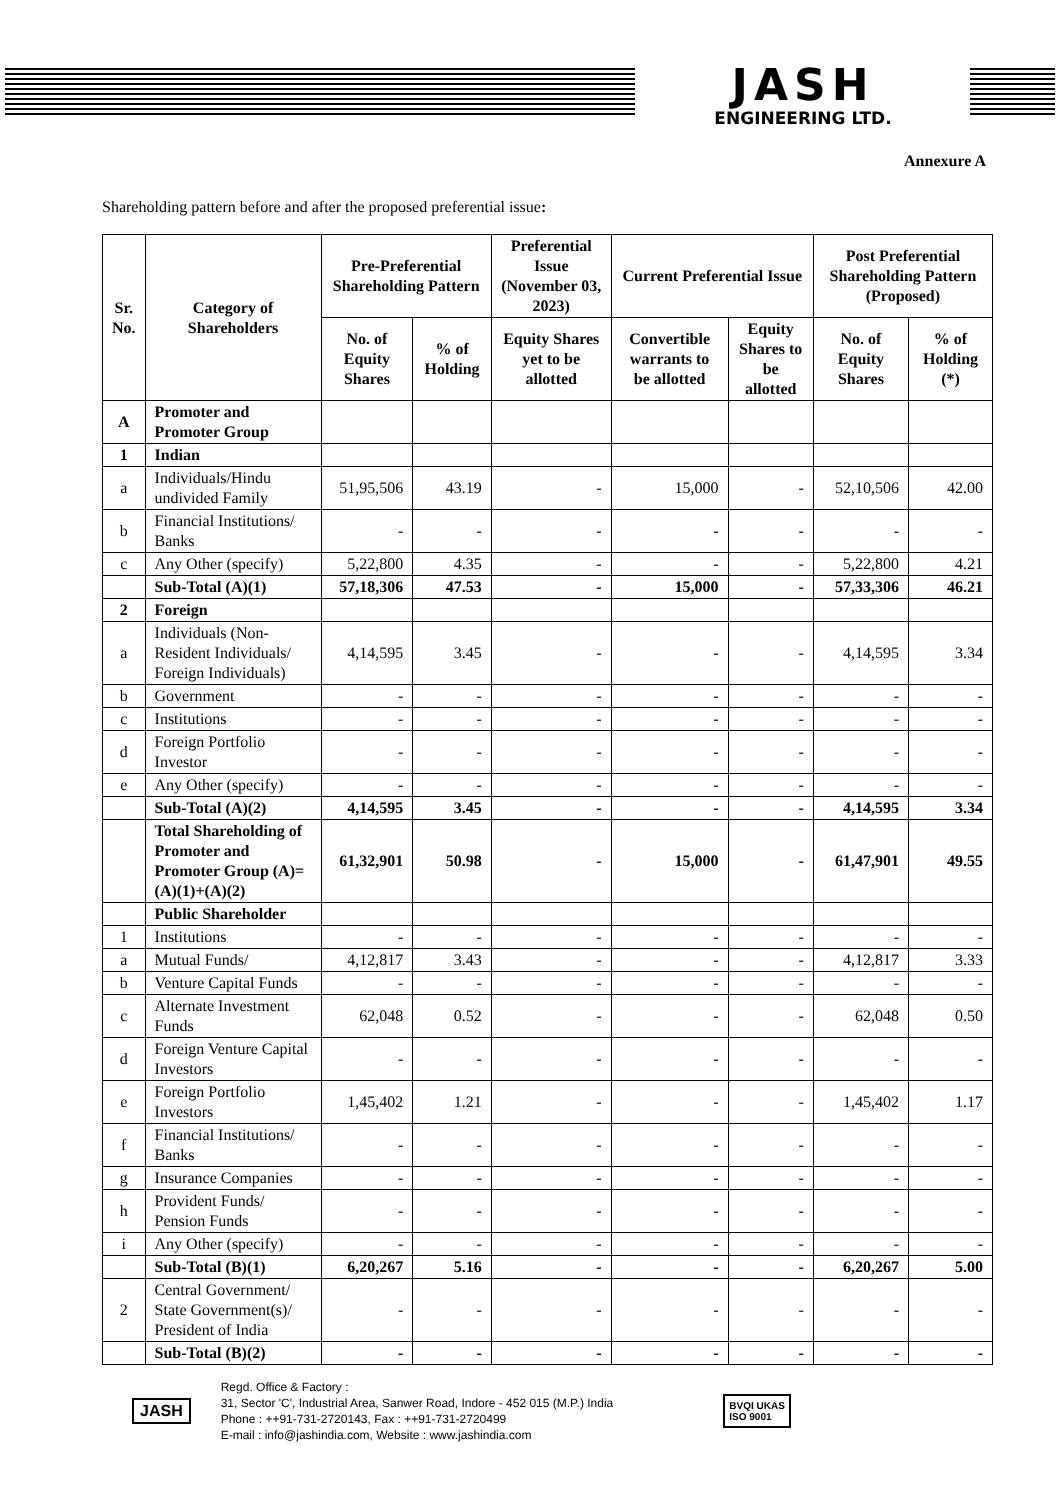JASH
ENGINEERING LTD.
Annexure A
Shareholding pattern before and after the proposed preferential issue:
| Sr. No. | Category of Shareholders | Pre-Preferential Shareholding Pattern | | Preferential Issue (November 03, 2023) | Current Preferential Issue | | Post Preferential Shareholding Pattern (Proposed) | |
| --- | --- | --- | --- | --- | --- | --- | --- | --- |
| | | No. of Equity Shares | % of Holding | Equity Shares yet to be allotted | Convertible warrants to be allotted | Equity Shares to be allotted | No. of Equity Shares | % of Holding (*) |
| A | Promoter and Promoter Group | | | | | | | |
| 1 | Indian | | | | | | | |
| a | Individuals/Hindu undivided Family | 51,95,506 | 43.19 | - | 15,000 | - | 52,10,506 | 42.00 |
| b | Financial Institutions/ Banks | - | - | - | - | - | - | - |
| c | Any Other (specify) | 5,22,800 | 4.35 | - | - | - | 5,22,800 | 4.21 |
| | Sub-Total (A)(1) | 57,18,306 | 47.53 | - | 15,000 | - | 57,33,306 | 46.21 |
| 2 | Foreign | | | | | | | |
| a | Individuals (Non-Resident Individuals/ Foreign Individuals) | 4,14,595 | 3.45 | - | - | - | 4,14,595 | 3.34 |
| b | Government | - | - | - | - | - | - | - |
| c | Institutions | - | - | - | - | - | - | - |
| d | Foreign Portfolio Investor | - | - | - | - | - | - | - |
| e | Any Other (specify) | - | - | - | - | - | - | - |
| | Sub-Total (A)(2) | 4,14,595 | 3.45 | - | - | - | 4,14,595 | 3.34 |
| | Total Shareholding of Promoter and Promoter Group (A)= (A)(1)+(A)(2) | 61,32,901 | 50.98 | - | 15,000 | - | 61,47,901 | 49.55 |
| | Public Shareholder | | | | | | | |
| 1 | Institutions | - | - | - | - | - | - | - |
| a | Mutual Funds/ | 4,12,817 | 3.43 | - | - | - | 4,12,817 | 3.33 |
| b | Venture Capital Funds | - | - | - | - | - | - | - |
| c | Alternate Investment Funds | 62,048 | 0.52 | - | - | - | 62,048 | 0.50 |
| d | Foreign Venture Capital Investors | - | - | - | - | - | - | - |
| e | Foreign Portfolio Investors | 1,45,402 | 1.21 | - | - | - | 1,45,402 | 1.17 |
| f | Financial Institutions/ Banks | - | - | - | - | - | - | - |
| g | Insurance Companies | - | - | - | - | - | - | - |
| h | Provident Funds/ Pension Funds | - | - | - | - | - | - | - |
| i | Any Other (specify) | - | - | - | - | - | - | - |
| | Sub-Total (B)(1) | 6,20,267 | 5.16 | - | - | - | 6,20,267 | 5.00 |
| 2 | Central Government/ State Government(s)/ President of India | - | - | - | - | - | - | - |
| | Sub-Total (B)(2) | - | - | - | - | - | - | - |
JASH
Regd. Office & Factory :
31, Sector 'C', Industrial Area, Sanwer Road, Indore - 452 015 (M.P.) India
Phone : ++91-731-2720143, Fax : ++91-731-2720499
E-mail : info@jashindia.com, Website : www.jashindia.com
BVQI UKAS
ISO 9001